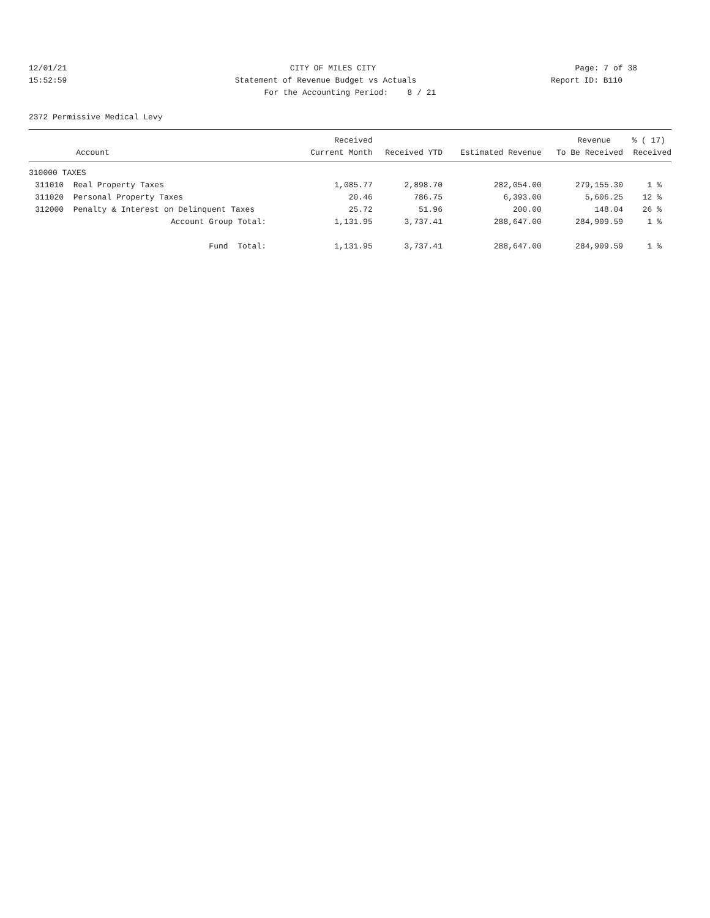12/01/21 CITY OF MILES CITY Page: 7 of 38
15:52:59 Statement of Revenue Budget vs Actuals Report ID: B110
For the Accounting Period: 8 / 21
2372 Permissive Medical Levy
| | | Received | | | Revenue | % ( 17) |
| --- | --- | --- | --- | --- | --- | --- |
| | Account | Current Month | Received YTD | Estimated Revenue | To Be Received | Received |
| 310000 TAXES | | | | | | |
| 311010 | Real Property Taxes | 1,085.77 | 2,898.70 | 282,054.00 | 279,155.30 | 1 % |
| 311020 | Personal Property Taxes | 20.46 | 786.75 | 6,393.00 | 5,606.25 | 12 % |
| 312000 | Penalty & Interest on Delinquent Taxes | 25.72 | 51.96 | 200.00 | 148.04 | 26 % |
| | Account Group Total: | 1,131.95 | 3,737.41 | 288,647.00 | 284,909.59 | 1 % |
| | Fund Total: | 1,131.95 | 3,737.41 | 288,647.00 | 284,909.59 | 1 % |